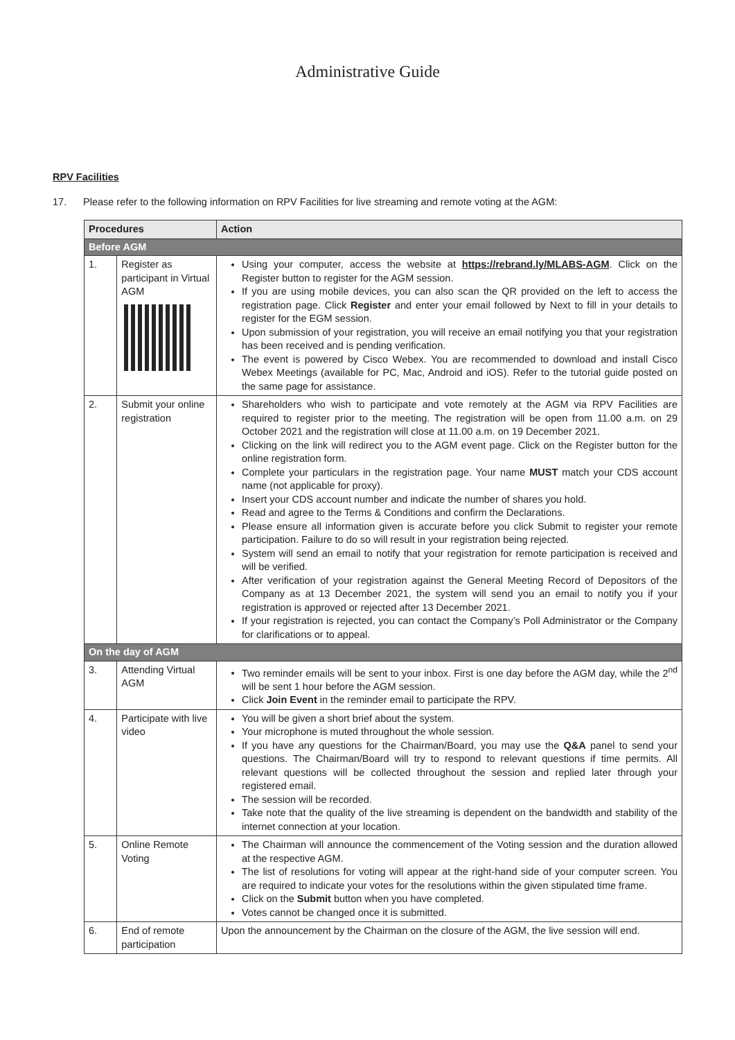Administrative Guide
RPV Facilities
17. Please refer to the following information on RPV Facilities for live streaming and remote voting at the AGM:
| Procedures | | Action |
| --- | --- | --- |
| Before AGM | | |
| 1. | Register as participant in Virtual AGM | Using your computer, access the website at https://rebrand.ly/MLABS-AGM . Click on the Register button to register for the AGM session. If you are using mobile devices, you can also scan the QR provided on the left to access the registration page. Click Register and enter your email followed by Next to fill in your details to register for the EGM session. Upon submission of your registration, you will receive an email notifying you that your registration has been received and is pending verification. The event is powered by Cisco Webex. You are recommended to download and install Cisco Webex Meetings (available for PC, Mac, Android and iOS). Refer to the tutorial guide posted on the same page for assistance. |
| 2. | Submit your online registration | Shareholders who wish to participate and vote remotely at the AGM via RPV Facilities are required to register prior to the meeting. The registration will be open from 11.00 a.m. on 29 October 2021 and the registration will close at 11.00 a.m. on 19 December 2021. Clicking on the link will redirect you to the AGM event page. Click on the Register button for the online registration form. Complete your particulars in the registration page. Your name MUST match your CDS account name (not applicable for proxy). Insert your CDS account number and indicate the number of shares you hold. Read and agree to the Terms & Conditions and confirm the Declarations. Please ensure all information given is accurate before you click Submit to register your remote participation. Failure to do so will result in your registration being rejected. System will send an email to notify that your registration for remote participation is received and will be verified. After verification of your registration against the General Meeting Record of Depositors of the Company as at 13 December 2021, the system will send you an email to notify you if your registration is approved or rejected after 13 December 2021. If your registration is rejected, you can contact the Company’s Poll Administrator or the Company for clarifications or to appeal. |
| On the day of AGM | | |
| 3. | Attending Virtual AGM | Two reminder emails will be sent to your inbox. First is one day before the AGM day, while the 2<sup>nd</sup> will be sent 1 hour before the AGM session. Click Join Event in the reminder email to participate the RPV. |
| 4. | Participate with live video | You will be given a short brief about the system. Your microphone is muted throughout the whole session. If you have any questions for the Chairman/Board, you may use the Q&A panel to send your questions. The Chairman/Board will try to respond to relevant questions if time permits. All relevant questions will be collected throughout the session and replied later through your registered email. The session will be recorded. Take note that the quality of the live streaming is dependent on the bandwidth and stability of the internet connection at your location. |
| 5. | Online Remote Voting | The Chairman will announce the commencement of the Voting session and the duration allowed at the respective AGM. The list of resolutions for voting will appear at the right-hand side of your computer screen. You are required to indicate your votes for the resolutions within the given stipulated time frame. Click on the Submit button when you have completed. Votes cannot be changed once it is submitted. |
| 6. | End of remote participation | Upon the announcement by the Chairman on the closure of the AGM, the live session will end. |